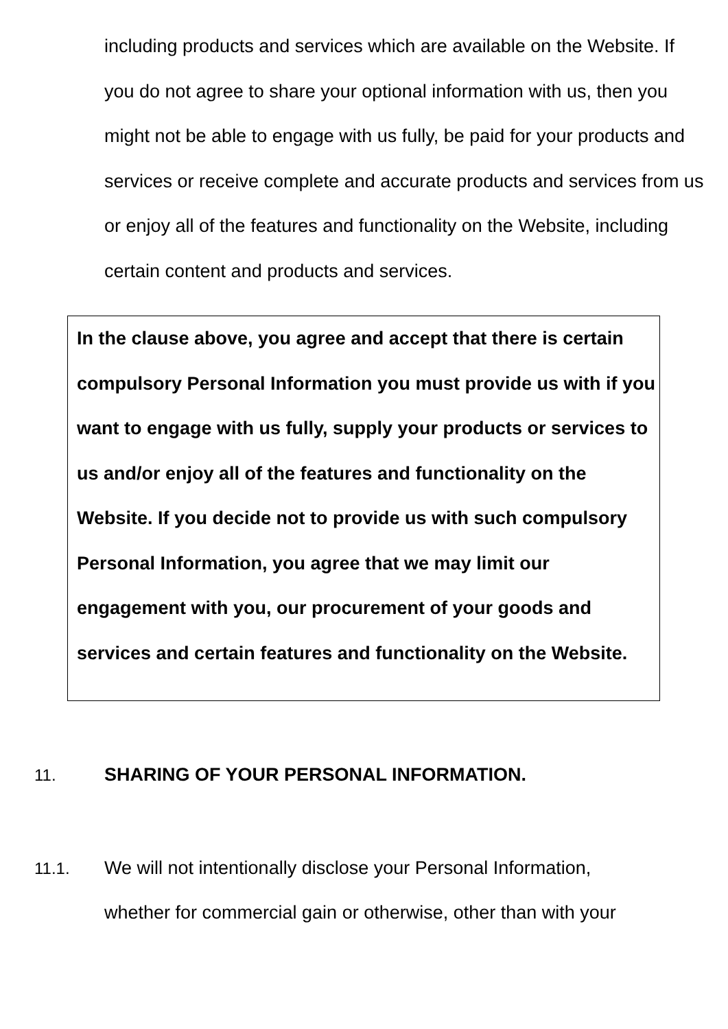including products and services which are available on the Website. If you do not agree to share your optional information with us, then you might not be able to engage with us fully, be paid for your products and services or receive complete and accurate products and services from us or enjoy all of the features and functionality on the Website, including certain content and products and services.
In the clause above, you agree and accept that there is certain compulsory Personal Information you must provide us with if you want to engage with us fully, supply your products or services to us and/or enjoy all of the features and functionality on the Website. If you decide not to provide us with such compulsory Personal Information, you agree that we may limit our engagement with you, our procurement of your goods and services and certain features and functionality on the Website.
11. SHARING OF YOUR PERSONAL INFORMATION.
11.1. We will not intentionally disclose your Personal Information, whether for commercial gain or otherwise, other than with your